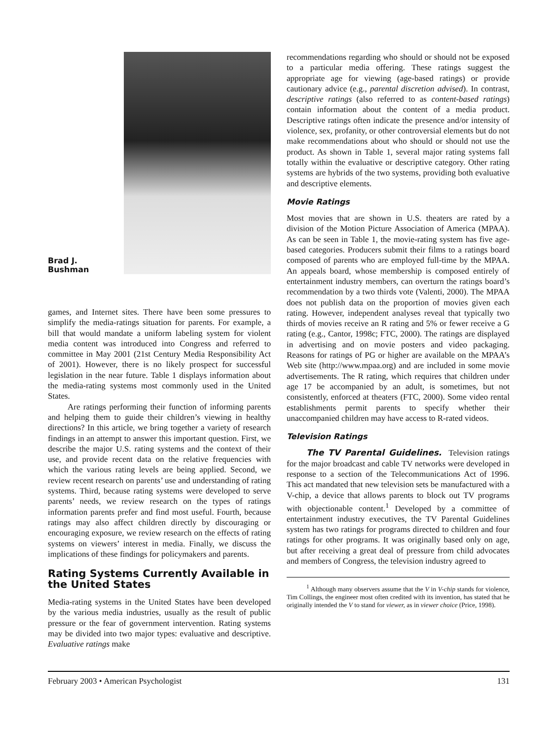Brad J.
Bushman
games, and Internet sites. There have been some pressures to simplify the media-ratings situation for parents. For example, a bill that would mandate a uniform labeling system for violent media content was introduced into Congress and referred to committee in May 2001 (21st Century Media Responsibility Act of 2001). However, there is no likely prospect for successful legislation in the near future. Table 1 displays information about the media-rating systems most commonly used in the United States.
Are ratings performing their function of informing parents and helping them to guide their children’s viewing in healthy directions? In this article, we bring together a variety of research findings in an attempt to answer this important question. First, we describe the major U.S. rating systems and the context of their use, and provide recent data on the relative frequencies with which the various rating levels are being applied. Second, we review recent research on parents’ use and understanding of rating systems. Third, because rating systems were developed to serve parents’ needs, we review research on the types of ratings information parents prefer and find most useful. Fourth, because ratings may also affect children directly by discouraging or encouraging exposure, we review research on the effects of rating systems on viewers’ interest in media. Finally, we discuss the implications of these findings for policymakers and parents.
Rating Systems Currently Available in the United States
Media-rating systems in the United States have been developed by the various media industries, usually as the result of public pressure or the fear of government intervention. Rating systems may be divided into two major types: evaluative and descriptive. Evaluative ratings make
recommendations regarding who should or should not be exposed to a particular media offering. These ratings suggest the appropriate age for viewing (age-based ratings) or provide cautionary advice (e.g., parental discretion advised). In contrast, descriptive ratings (also referred to as content-based ratings) contain information about the content of a media product. Descriptive ratings often indicate the presence and/or intensity of violence, sex, profanity, or other controversial elements but do not make recommendations about who should or should not use the product. As shown in Table 1, several major rating systems fall totally within the evaluative or descriptive category. Other rating systems are hybrids of the two systems, providing both evaluative and descriptive elements.
Movie Ratings
Most movies that are shown in U.S. theaters are rated by a division of the Motion Picture Association of America (MPAA). As can be seen in Table 1, the movie-rating system has five age-based categories. Producers submit their films to a ratings board composed of parents who are employed full-time by the MPAA. An appeals board, whose membership is composed entirely of entertainment industry members, can overturn the ratings board’s recommendation by a two thirds vote (Valenti, 2000). The MPAA does not publish data on the proportion of movies given each rating. However, independent analyses reveal that typically two thirds of movies receive an R rating and 5% or fewer receive a G rating (e.g., Cantor, 1998c; FTC, 2000). The ratings are displayed in advertising and on movie posters and video packaging. Reasons for ratings of PG or higher are available on the MPAA’s Web site (http://www.mpaa.org) and are included in some movie advertisements. The R rating, which requires that children under age 17 be accompanied by an adult, is sometimes, but not consistently, enforced at theaters (FTC, 2000). Some video rental establishments permit parents to specify whether their unaccompanied children may have access to R-rated videos.
Television Ratings
The TV Parental Guidelines. Television ratings for the major broadcast and cable TV networks were developed in response to a section of the Telecommunications Act of 1996. This act mandated that new television sets be manufactured with a V-chip, a device that allows parents to block out TV programs with objectionable content.<sup>1</sup> Developed by a committee of entertainment industry executives, the TV Parental Guidelines system has two ratings for programs directed to children and four ratings for other programs. It was originally based only on age, but after receiving a great deal of pressure from child advocates and members of Congress, the television industry agreed to
<sup>1</sup> Although many observers assume that the V in V-chip stands for violence, Tim Collings, the engineer most often credited with its invention, has stated that he originally intended the V to stand for viewer, as in viewer choice (Price, 1998).
February 2003 • American Psychologist 131